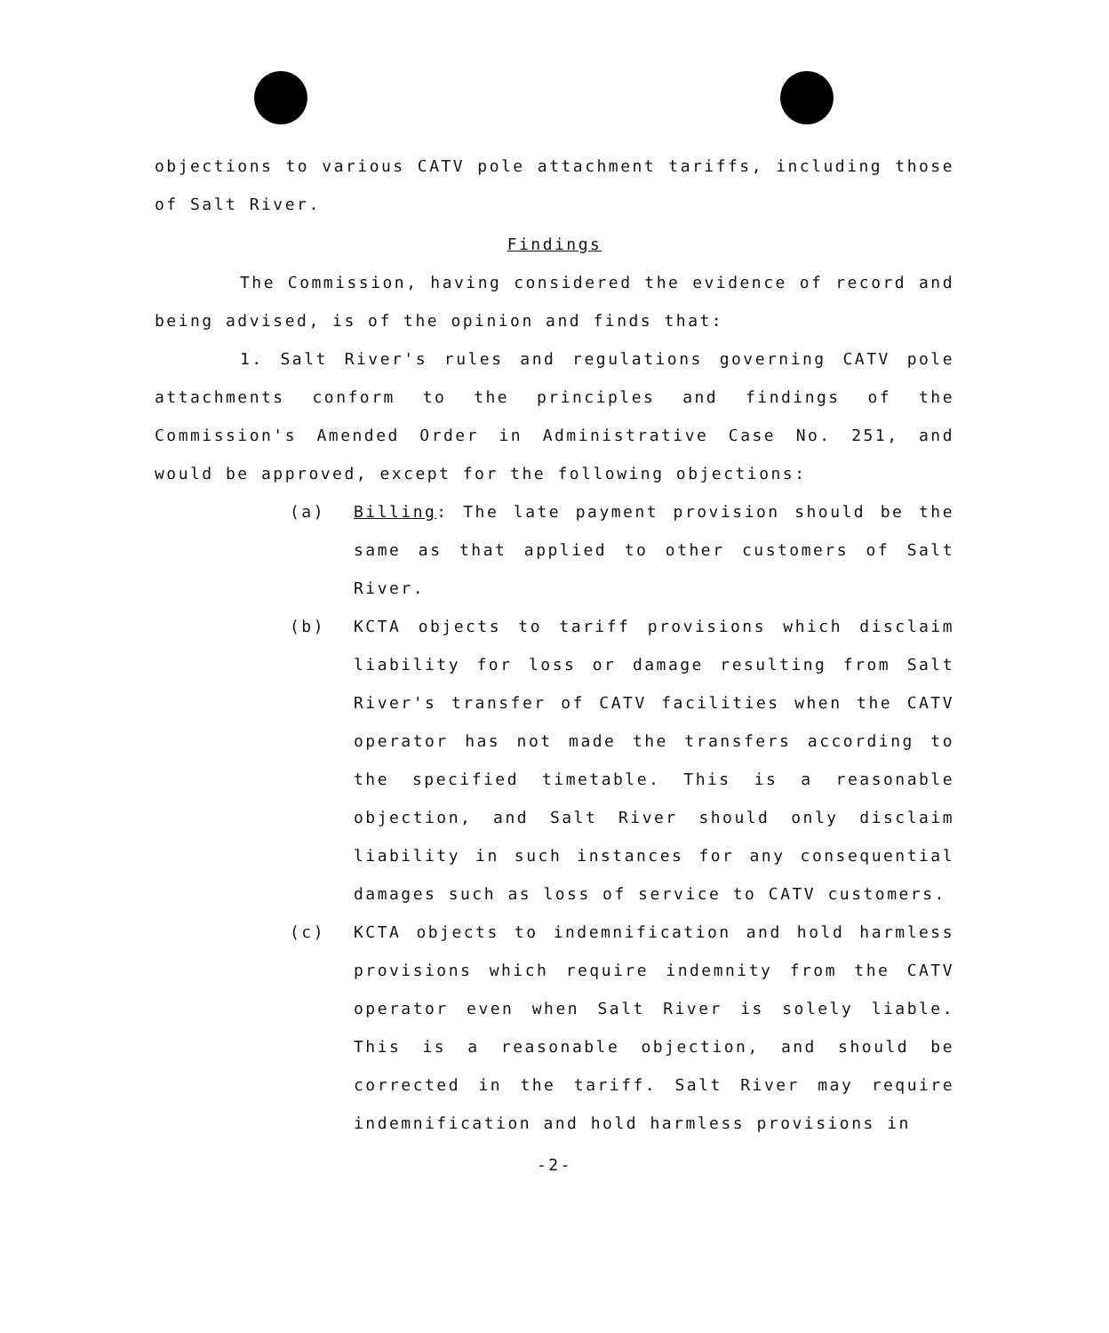objections to various CATV pole attachment tariffs, including those of Salt River.
Findings
The Commission, having considered the evidence of record and being advised, is of the opinion and finds that:
1. Salt River's rules and regulations governing CATV pole attachments conform to the principles and findings of the Commission's Amended Order in Administrative Case No. 251, and would be approved, except for the following objections:
(a) Billing: The late payment provision should be the same as that applied to other customers of Salt River.
(b) KCTA objects to tariff provisions which disclaim liability for loss or damage resulting from Salt River's transfer of CATV facilities when the CATV operator has not made the transfers according to the specified timetable. This is a reasonable objection, and Salt River should only disclaim liability in such instances for any consequential damages such as loss of service to CATV customers.
(c) KCTA objects to indemnification and hold harmless provisions which require indemnity from the CATV operator even when Salt River is solely liable. This is a reasonable objection, and should be corrected in the tariff. Salt River may require indemnification and hold harmless provisions in
-2-